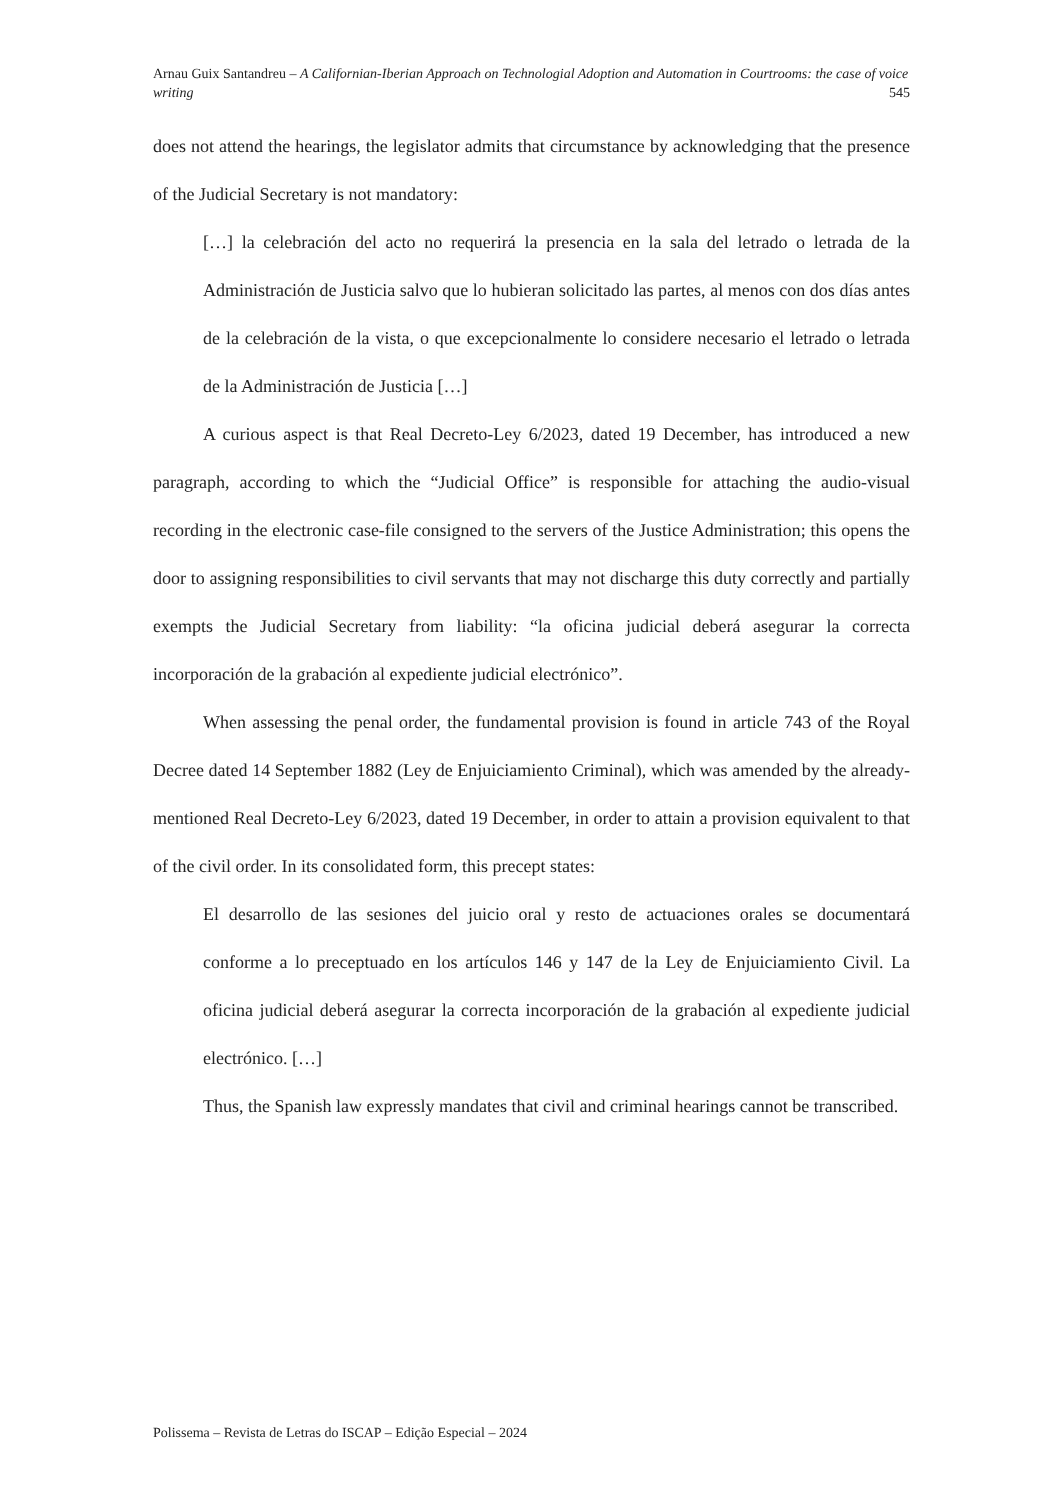Arnau Guix Santandreu – A Californian-Iberian Approach on Technologial Adoption and Automation in Courtrooms: the case of voice writing 545
does not attend the hearings, the legislator admits that circumstance by acknowledging that the presence of the Judicial Secretary is not mandatory:
[…] la celebración del acto no requerirá la presencia en la sala del letrado o letrada de la Administración de Justicia salvo que lo hubieran solicitado las partes, al menos con dos días antes de la celebración de la vista, o que excepcionalmente lo considere necesario el letrado o letrada de la Administración de Justicia […]
A curious aspect is that Real Decreto-Ley 6/2023, dated 19 December, has introduced a new paragraph, according to which the “Judicial Office” is responsible for attaching the audio-visual recording in the electronic case-file consigned to the servers of the Justice Administration; this opens the door to assigning responsibilities to civil servants that may not discharge this duty correctly and partially exempts the Judicial Secretary from liability: “la oficina judicial deberá asegurar la correcta incorporación de la grabación al expediente judicial electrónico”.
When assessing the penal order, the fundamental provision is found in article 743 of the Royal Decree dated 14 September 1882 (Ley de Enjuiciamiento Criminal), which was amended by the already-mentioned Real Decreto-Ley 6/2023, dated 19 December, in order to attain a provision equivalent to that of the civil order. In its consolidated form, this precept states:
El desarrollo de las sesiones del juicio oral y resto de actuaciones orales se documentará conforme a lo preceptuado en los artículos 146 y 147 de la Ley de Enjuiciamiento Civil. La oficina judicial deberá asegurar la correcta incorporación de la grabación al expediente judicial electrónico. […]
Thus, the Spanish law expressly mandates that civil and criminal hearings cannot be transcribed.
Polissema – Revista de Letras do ISCAP – Edição Especial – 2024